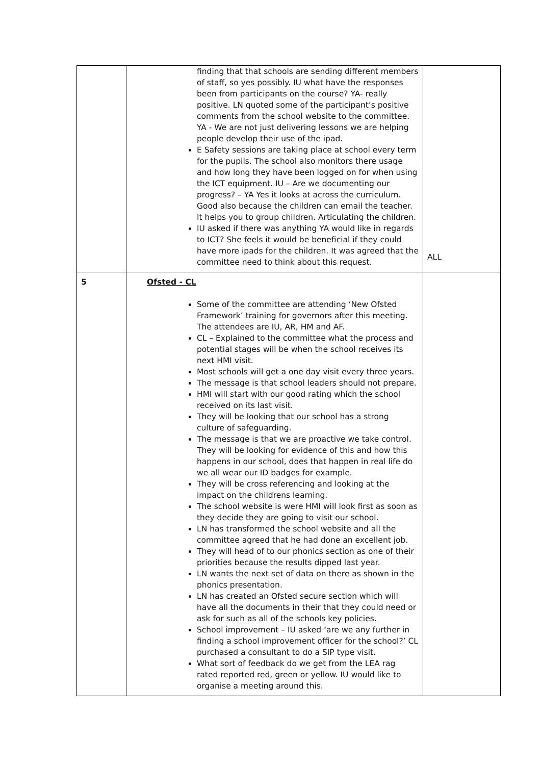| | finding that that schools are sending different members of staff, so yes possibly. IU what have the responses been from participants on the course? YA- really positive. LN quoted some of the participant’s positive comments from the school website to the committee. YA - We are not just delivering lessons we are helping people develop their use of the ipad. E Safety sessions are taking place at school every term for the pupils. The school also monitors there usage and how long they have been logged on for when using the ICT equipment. IU – Are we documenting our progress? – YA Yes it looks at across the curriculum. Good also because the children can email the teacher. It helps you to group children. Articulating the children. IU asked if there was anything YA would like in regards to ICT? She feels it would be beneficial if they could have more ipads for the children. It was agreed that the committee need to think about this request. | ALL |
| 5 | Ofsted - CL Some of the committee are attending ‘New Ofsted Framework’ training for governors after this meeting. The attendees are IU, AR, HM and AF. CL – Explained to the committee what the process and potential stages will be when the school receives its next HMI visit. Most schools will get a one day visit every three years. The message is that school leaders should not prepare. HMI will start with our good rating which the school received on its last visit. They will be looking that our school has a strong culture of safeguarding. The message is that we are proactive we take control. They will be looking for evidence of this and how this happens in our school, does that happen in real life do we all wear our ID badges for example. They will be cross referencing and looking at the impact on the childrens learning. The school website is were HMI will look first as soon as they decide they are going to visit our school. LN has transformed the school website and all the committee agreed that he had done an excellent job. They will head of to our phonics section as one of their priorities because the results dipped last year. LN wants the next set of data on there as shown in the phonics presentation. LN has created an Ofsted secure section which will have all the documents in their that they could need or ask for such as all of the schools key policies. School improvement – IU asked ‘are we any further in finding a school improvement officer for the school?’ CL purchased a consultant to do a SIP type visit. What sort of feedback do we get from the LEA rag rated reported red, green or yellow. IU would like to organise a meeting around this. | |